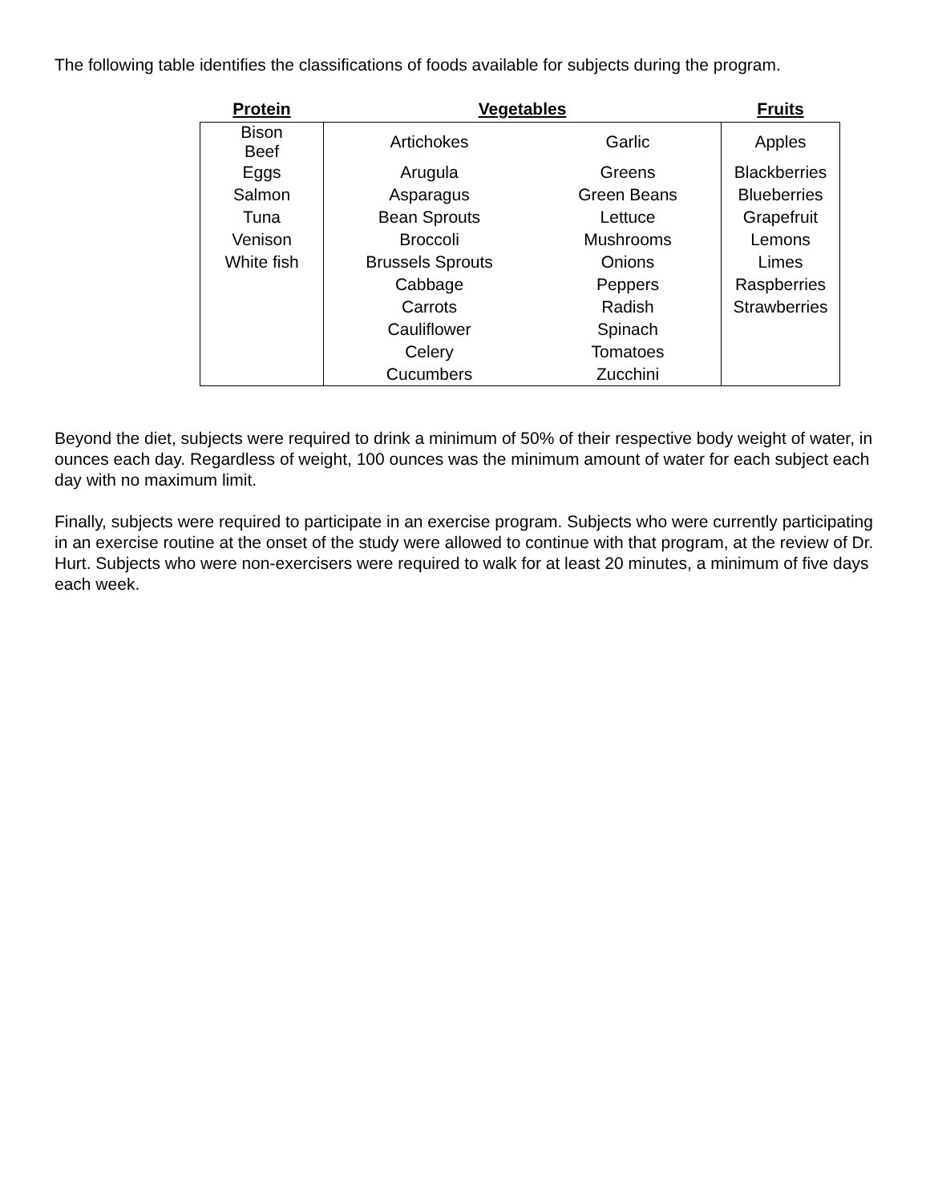The following table identifies the classifications of foods available for subjects during the program.
| Protein | Vegetables | | Fruits |
| --- | --- | --- | --- |
| Bison Beef | Artichokes | Garlic | Apples |
| Eggs | Arugula | Greens | Blackberries |
| Salmon | Asparagus | Green Beans | Blueberries |
| Tuna | Bean Sprouts | Lettuce | Grapefruit |
| Venison | Broccoli | Mushrooms | Lemons |
| White fish | Brussels Sprouts | Onions | Limes |
| | Cabbage | Peppers | Raspberries |
| | Carrots | Radish | Strawberries |
| | Cauliflower | Spinach | |
| | Celery | Tomatoes | |
| | Cucumbers | Zucchini | |
Beyond the diet, subjects were required to drink a minimum of 50% of their respective body weight of water, in ounces each day. Regardless of weight, 100 ounces was the minimum amount of water for each subject each day with no maximum limit.
Finally, subjects were required to participate in an exercise program. Subjects who were currently participating in an exercise routine at the onset of the study were allowed to continue with that program, at the review of Dr. Hurt. Subjects who were non-exercisers were required to walk for at least 20 minutes, a minimum of five days each week.